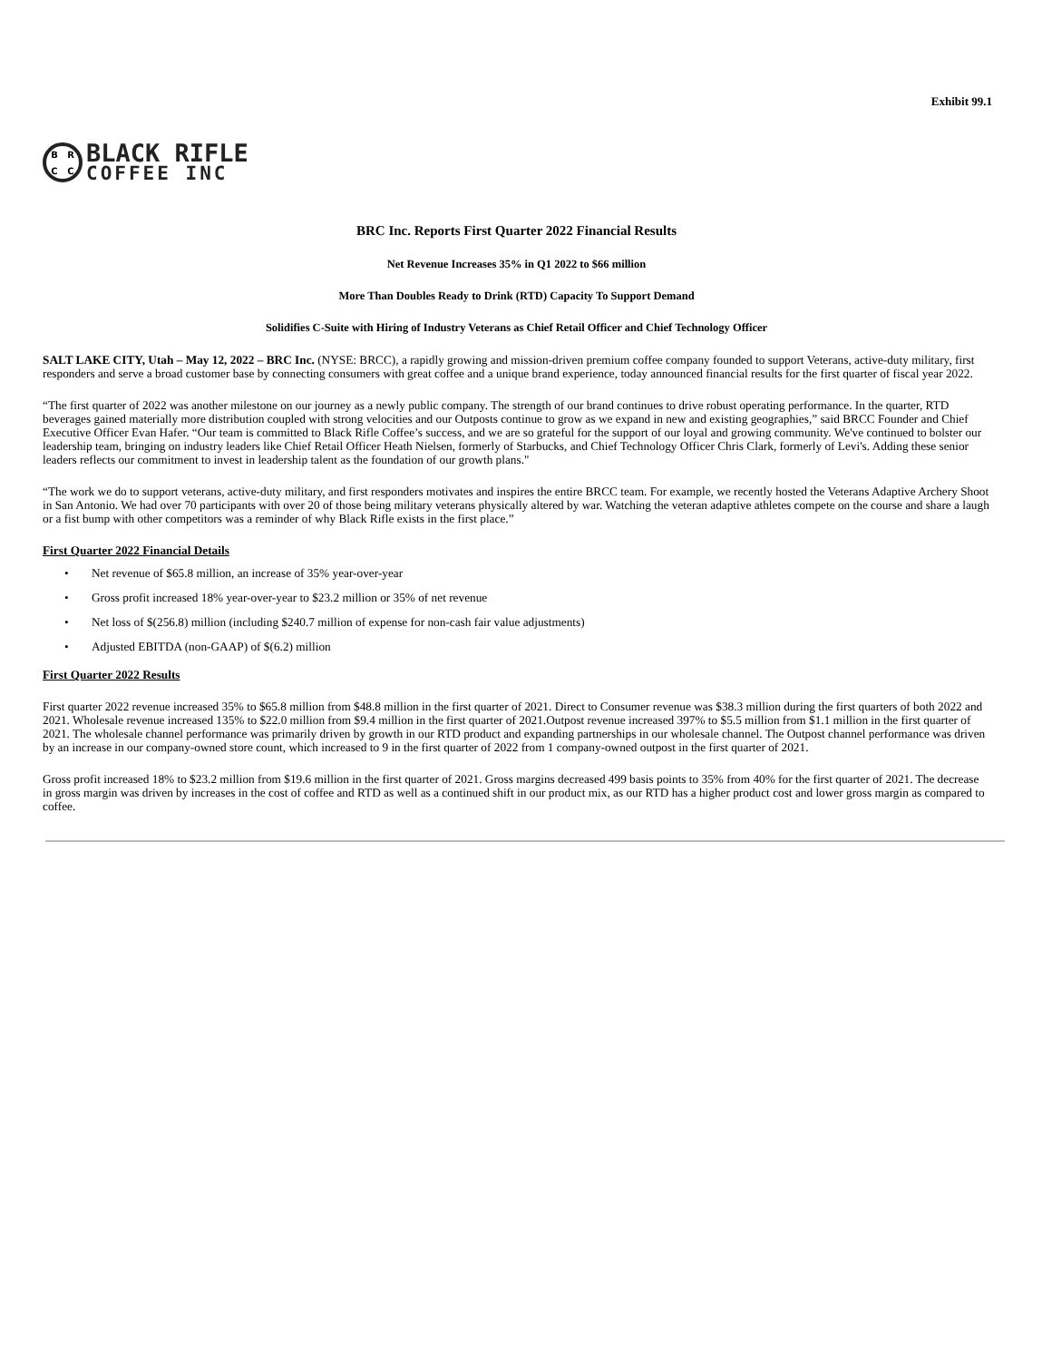Exhibit 99.1
BRCC
BLACK RIFLE
COFFEE INC
BRC Inc. Reports First Quarter 2022 Financial Results
Net Revenue Increases 35% in Q1 2022 to $66 million
More Than Doubles Ready to Drink (RTD) Capacity To Support Demand
Solidifies C-Suite with Hiring of Industry Veterans as Chief Retail Officer and Chief Technology Officer
SALT LAKE CITY, Utah – May 12, 2022 – BRC Inc. (NYSE: BRCC), a rapidly growing and mission-driven premium coffee company founded to support Veterans, active-duty military, first responders and serve a broad customer base by connecting consumers with great coffee and a unique brand experience, today announced financial results for the first quarter of fiscal year 2022.
“The first quarter of 2022 was another milestone on our journey as a newly public company. The strength of our brand continues to drive robust operating performance. In the quarter, RTD beverages gained materially more distribution coupled with strong velocities and our Outposts continue to grow as we expand in new and existing geographies,” said BRCC Founder and Chief Executive Officer Evan Hafer. “Our team is committed to Black Rifle Coffee’s success, and we are so grateful for the support of our loyal and growing community. We've continued to bolster our leadership team, bringing on industry leaders like Chief Retail Officer Heath Nielsen, formerly of Starbucks, and Chief Technology Officer Chris Clark, formerly of Levi's. Adding these senior leaders reflects our commitment to invest in leadership talent as the foundation of our growth plans."
“The work we do to support veterans, active-duty military, and first responders motivates and inspires the entire BRCC team. For example, we recently hosted the Veterans Adaptive Archery Shoot in San Antonio. We had over 70 participants with over 20 of those being military veterans physically altered by war. Watching the veteran adaptive athletes compete on the course and share a laugh or a fist bump with other competitors was a reminder of why Black Rifle exists in the first place.”
First Quarter 2022 Financial Details
• Net revenue of $65.8 million, an increase of 35% year-over-year
• Gross profit increased 18% year-over-year to $23.2 million or 35% of net revenue
• Net loss of $(256.8) million (including $240.7 million of expense for non-cash fair value adjustments)
• Adjusted EBITDA (non-GAAP) of $(6.2) million
First Quarter 2022 Results
First quarter 2022 revenue increased 35% to $65.8 million from $48.8 million in the first quarter of 2021. Direct to Consumer revenue was $38.3 million during the first quarters of both 2022 and 2021. Wholesale revenue increased 135% to $22.0 million from $9.4 million in the first quarter of 2021.Outpost revenue increased 397% to $5.5 million from $1.1 million in the first quarter of 2021. The wholesale channel performance was primarily driven by growth in our RTD product and expanding partnerships in our wholesale channel. The Outpost channel performance was driven by an increase in our company-owned store count, which increased to 9 in the first quarter of 2022 from 1 company-owned outpost in the first quarter of 2021.
Gross profit increased 18% to $23.2 million from $19.6 million in the first quarter of 2021. Gross margins decreased 499 basis points to 35% from 40% for the first quarter of 2021. The decrease in gross margin was driven by increases in the cost of coffee and RTD as well as a continued shift in our product mix, as our RTD has a higher product cost and lower gross margin as compared to coffee.